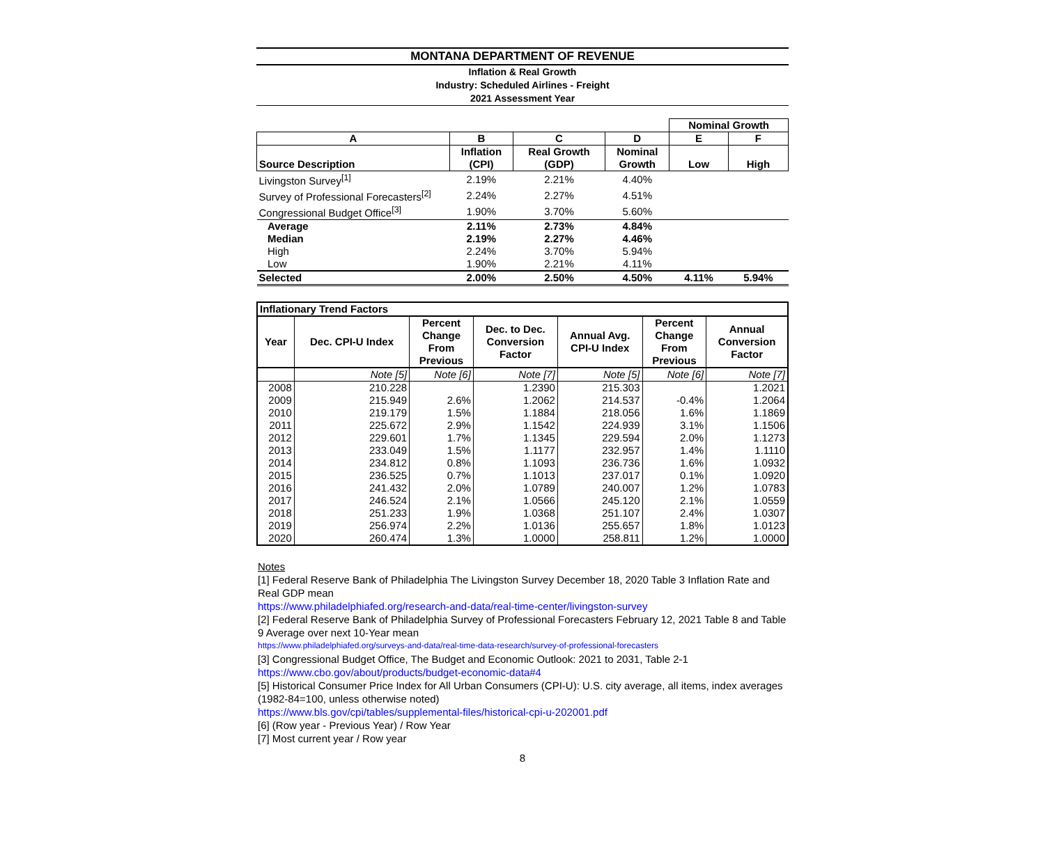MONTANA DEPARTMENT OF REVENUE
Inflation & Real Growth
Industry: Scheduled Airlines - Freight
2021 Assessment Year
| | | | | Nominal Growth | |
| A | B | C | D | E | F |
| Source Description | Inflation (CPI) | Real Growth (GDP) | Nominal Growth | Low | High |
| Livingston Survey<sup>[1]</sup> | 2.19% | 2.21% | 4.40% | | |
| Survey of Professional Forecasters<sup>[2]</sup> | 2.24% | 2.27% | 4.51% | | |
| Congressional Budget Office<sup>[3]</sup> | 1.90% | 3.70% | 5.60% | | |
| Average | 2.11% | 2.73% | 4.84% | | |
| Median | 2.19% | 2.27% | 4.46% | | |
| High | 2.24% | 3.70% | 5.94% | | |
| Low | 1.90% | 2.21% | 4.11% | | |
| Selected | 2.00% | 2.50% | 4.50% | 4.11% | 5.94% |
| Inflationary Trend Factors | | | | | | |
| --- | --- | --- | --- | --- | --- | --- |
| Year | Dec. CPI-U Index | Percent Change From Previous | Dec. to Dec. Conversion Factor | Annual Avg. CPI-U Index | Percent Change From Previous | Annual Conversion Factor |
| | Note [5] | Note [6] | Note [7] | Note [5] | Note [6] | Note [7] |
| 2008 | 210.228 | | 1.2390 | 215.303 | | 1.2021 |
| 2009 | 215.949 | 2.6% | 1.2062 | 214.537 | -0.4% | 1.2064 |
| 2010 | 219.179 | 1.5% | 1.1884 | 218.056 | 1.6% | 1.1869 |
| 2011 | 225.672 | 2.9% | 1.1542 | 224.939 | 3.1% | 1.1506 |
| 2012 | 229.601 | 1.7% | 1.1345 | 229.594 | 2.0% | 1.1273 |
| 2013 | 233.049 | 1.5% | 1.1177 | 232.957 | 1.4% | 1.1110 |
| 2014 | 234.812 | 0.8% | 1.1093 | 236.736 | 1.6% | 1.0932 |
| 2015 | 236.525 | 0.7% | 1.1013 | 237.017 | 0.1% | 1.0920 |
| 2016 | 241.432 | 2.0% | 1.0789 | 240.007 | 1.2% | 1.0783 |
| 2017 | 246.524 | 2.1% | 1.0566 | 245.120 | 2.1% | 1.0559 |
| 2018 | 251.233 | 1.9% | 1.0368 | 251.107 | 2.4% | 1.0307 |
| 2019 | 256.974 | 2.2% | 1.0136 | 255.657 | 1.8% | 1.0123 |
| 2020 | 260.474 | 1.3% | 1.0000 | 258.811 | 1.2% | 1.0000 |
Notes
[1] Federal Reserve Bank of Philadelphia The Livingston Survey December 18, 2020 Table 3 Inflation Rate and Real GDP mean
https://www.philadelphiafed.org/research-and-data/real-time-center/livingston-survey
[2] Federal Reserve Bank of Philadelphia Survey of Professional Forecasters February 12, 2021 Table 8 and Table 9 Average over next 10-Year mean
https://www.philadelphiafed.org/surveys-and-data/real-time-data-research/survey-of-professional-forecasters
[3] Congressional Budget Office, The Budget and Economic Outlook: 2021 to 2031, Table 2-1
https://www.cbo.gov/about/products/budget-economic-data#4
[5] Historical Consumer Price Index for All Urban Consumers (CPI-U): U.S. city average, all items, index averages (1982-84=100, unless otherwise noted)
https://www.bls.gov/cpi/tables/supplemental-files/historical-cpi-u-202001.pdf
[6] (Row year - Previous Year) / Row Year
[7] Most current year / Row year
8